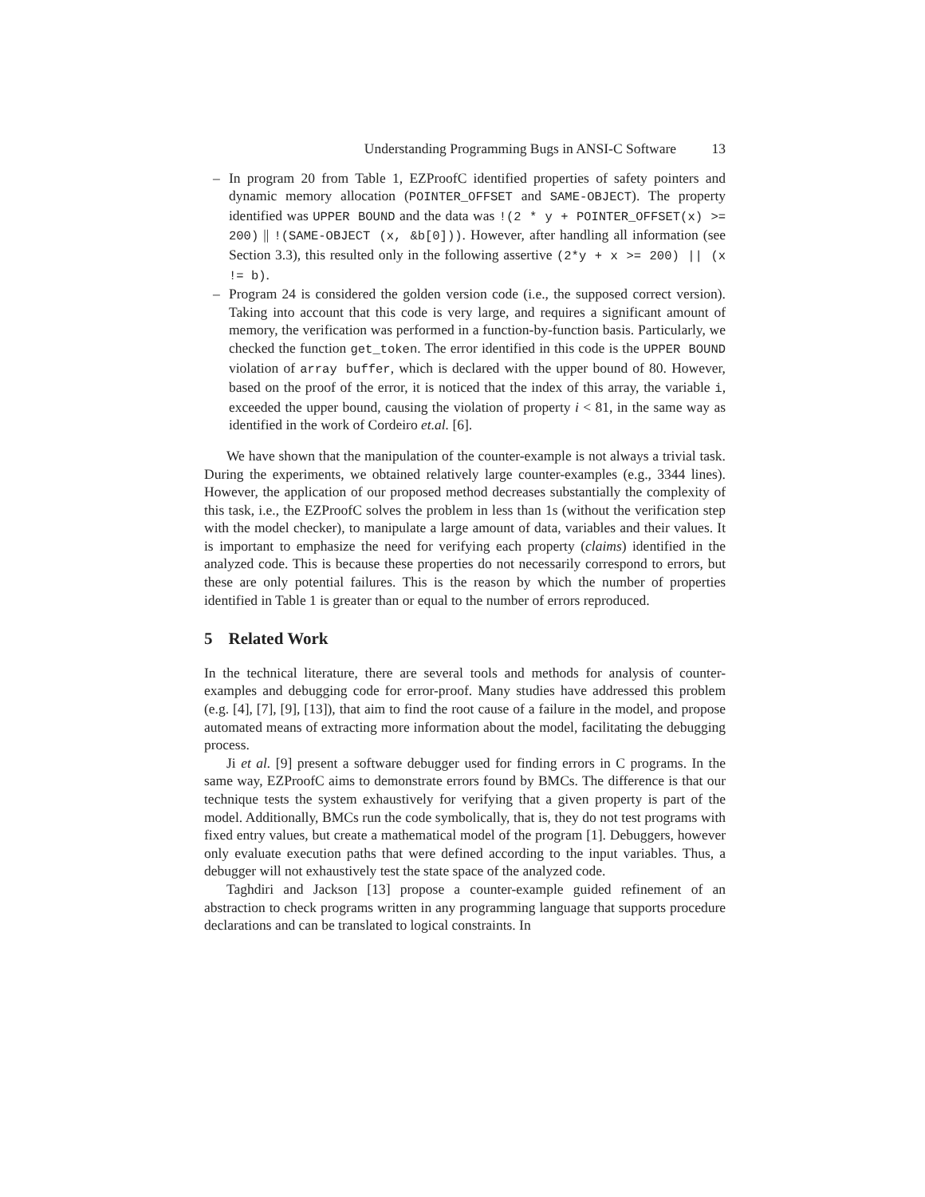Understanding Programming Bugs in ANSI-C Software 13
– In program 20 from Table 1, EZProofC identified properties of safety pointers and dynamic memory allocation (POINTER_OFFSET and SAME-OBJECT). The property identified was UPPER BOUND and the data was !(2 * y + POINTER_OFFSET(x) >= 200) || !(SAME-OBJECT (x, &b[0])). However, after handling all information (see Section 3.3), this resulted only in the following assertive (2*y + x >= 200) || (x != b).
– Program 24 is considered the golden version code (i.e., the supposed correct version). Taking into account that this code is very large, and requires a significant amount of memory, the verification was performed in a function-by-function basis. Particularly, we checked the function get_token. The error identified in this code is the UPPER BOUND violation of array buffer, which is declared with the upper bound of 80. However, based on the proof of the error, it is noticed that the index of this array, the variable i, exceeded the upper bound, causing the violation of property i < 81, in the same way as identified in the work of Cordeiro et.al. [6].
We have shown that the manipulation of the counter-example is not always a trivial task. During the experiments, we obtained relatively large counter-examples (e.g., 3344 lines). However, the application of our proposed method decreases substantially the complexity of this task, i.e., the EZProofC solves the problem in less than 1s (without the verification step with the model checker), to manipulate a large amount of data, variables and their values. It is important to emphasize the need for verifying each property (claims) identified in the analyzed code. This is because these properties do not necessarily correspond to errors, but these are only potential failures. This is the reason by which the number of properties identified in Table 1 is greater than or equal to the number of errors reproduced.
5 Related Work
In the technical literature, there are several tools and methods for analysis of counter-examples and debugging code for error-proof. Many studies have addressed this problem (e.g. [4], [7], [9], [13]), that aim to find the root cause of a failure in the model, and propose automated means of extracting more information about the model, facilitating the debugging process.
Ji et al. [9] present a software debugger used for finding errors in C programs. In the same way, EZProofC aims to demonstrate errors found by BMCs. The difference is that our technique tests the system exhaustively for verifying that a given property is part of the model. Additionally, BMCs run the code symbolically, that is, they do not test programs with fixed entry values, but create a mathematical model of the program [1]. Debuggers, however only evaluate execution paths that were defined according to the input variables. Thus, a debugger will not exhaustively test the state space of the analyzed code.
Taghdiri and Jackson [13] propose a counter-example guided refinement of an abstraction to check programs written in any programming language that supports procedure declarations and can be translated to logical constraints. In